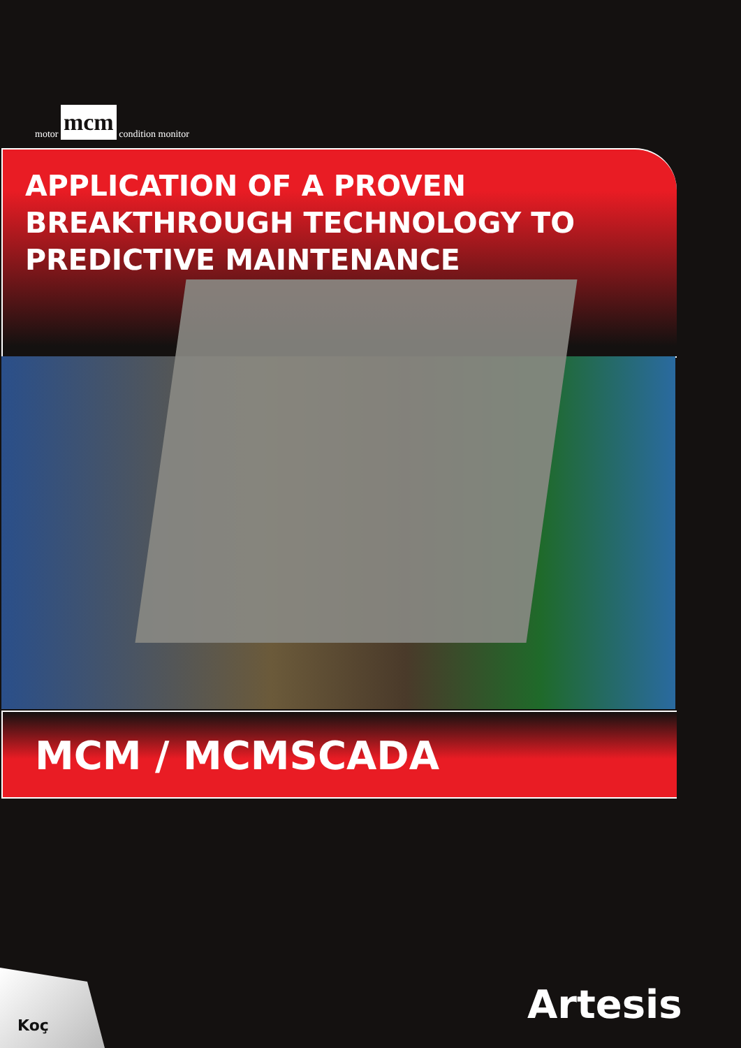motor mcm condition monitor
APPLICATION OF A PROVEN
BREAKTHROUGH TECHNOLOGY TO
PREDICTIVE MAINTENANCE
MCM / MCMSCADA
Koç
Artesis